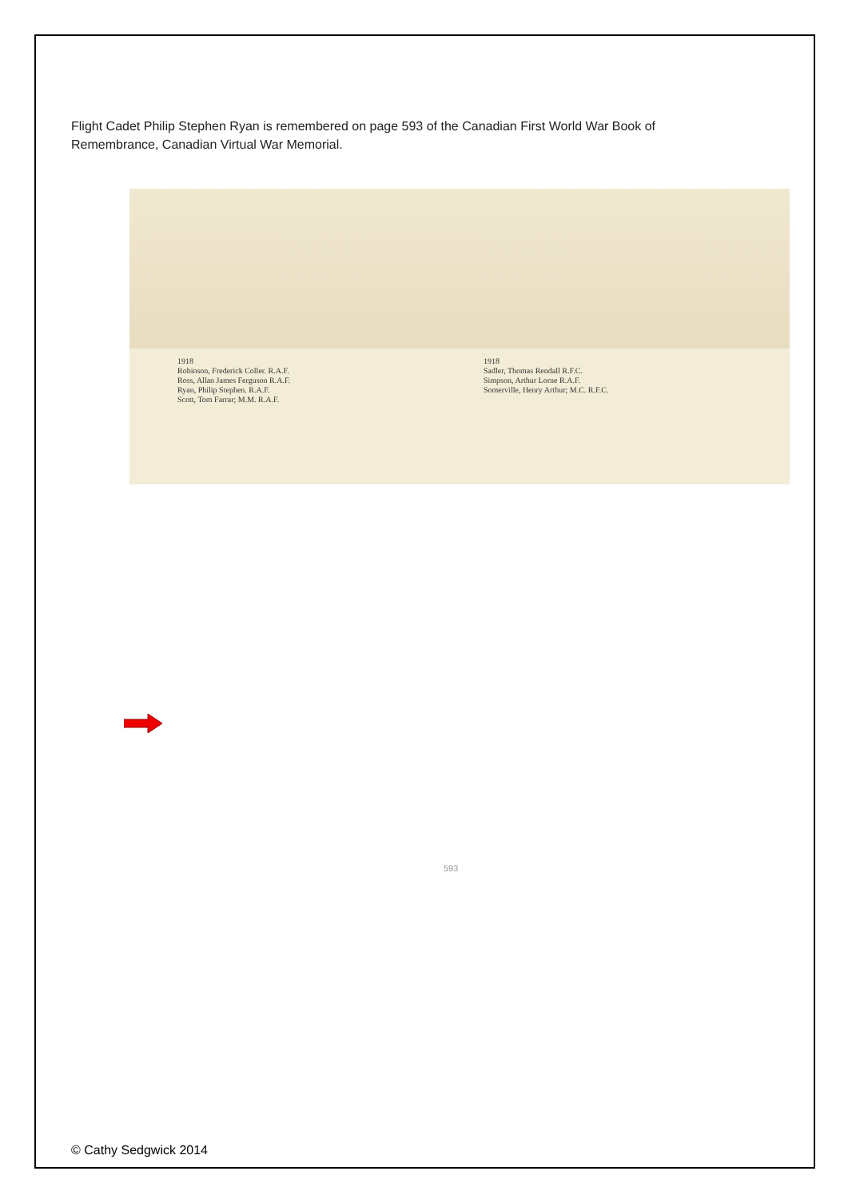Flight Cadet Philip Stephen Ryan is remembered on page 593 of the Canadian First World War Book of Remembrance, Canadian Virtual War Memorial.
1918
Robinson, Frederick Coller. R.A.F.
Ross, Allan James Ferguson R.A.F.
Ryan, Philip Stephen. R.A.F.
Scott, Tom Farrar; M.M. R.A.F.
1918
Sadler, Thomas Rendall R.F.C.
Simpson, Arthur Lorne R.A.F.
Somerville, Henry Arthur; M.C. R.F.C.
593
© Cathy Sedgwick 2014